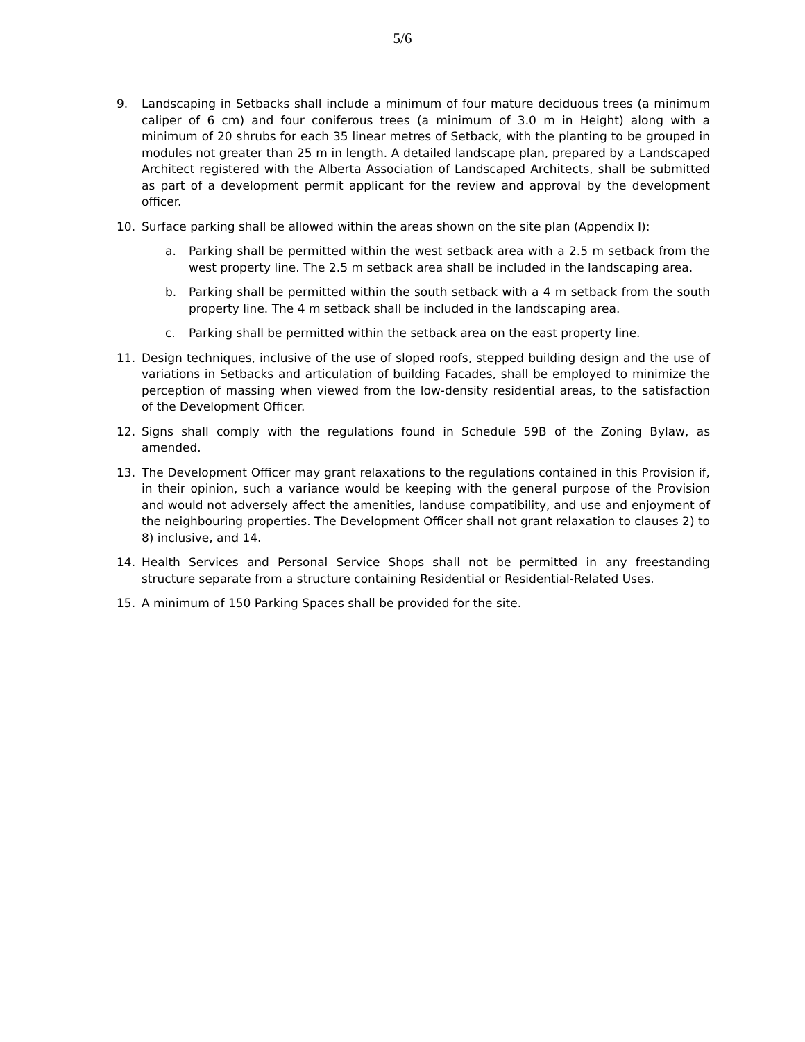5/6
9. Landscaping in Setbacks shall include a minimum of four mature deciduous trees (a minimum caliper of 6 cm) and four coniferous trees (a minimum of 3.0 m in Height) along with a minimum of 20 shrubs for each 35 linear metres of Setback, with the planting to be grouped in modules not greater than 25 m in length. A detailed landscape plan, prepared by a Landscaped Architect registered with the Alberta Association of Landscaped Architects, shall be submitted as part of a development permit applicant for the review and approval by the development officer.
10. Surface parking shall be allowed within the areas shown on the site plan (Appendix I):
a. Parking shall be permitted within the west setback area with a 2.5 m setback from the west property line. The 2.5 m setback area shall be included in the landscaping area.
b. Parking shall be permitted within the south setback with a 4 m setback from the south property line. The 4 m setback shall be included in the landscaping area.
c. Parking shall be permitted within the setback area on the east property line.
11. Design techniques, inclusive of the use of sloped roofs, stepped building design and the use of variations in Setbacks and articulation of building Facades, shall be employed to minimize the perception of massing when viewed from the low-density residential areas, to the satisfaction of the Development Officer.
12. Signs shall comply with the regulations found in Schedule 59B of the Zoning Bylaw, as amended.
13. The Development Officer may grant relaxations to the regulations contained in this Provision if, in their opinion, such a variance would be keeping with the general purpose of the Provision and would not adversely affect the amenities, landuse compatibility, and use and enjoyment of the neighbouring properties. The Development Officer shall not grant relaxation to clauses 2) to 8) inclusive, and 14.
14. Health Services and Personal Service Shops shall not be permitted in any freestanding structure separate from a structure containing Residential or Residential-Related Uses.
15. A minimum of 150 Parking Spaces shall be provided for the site.